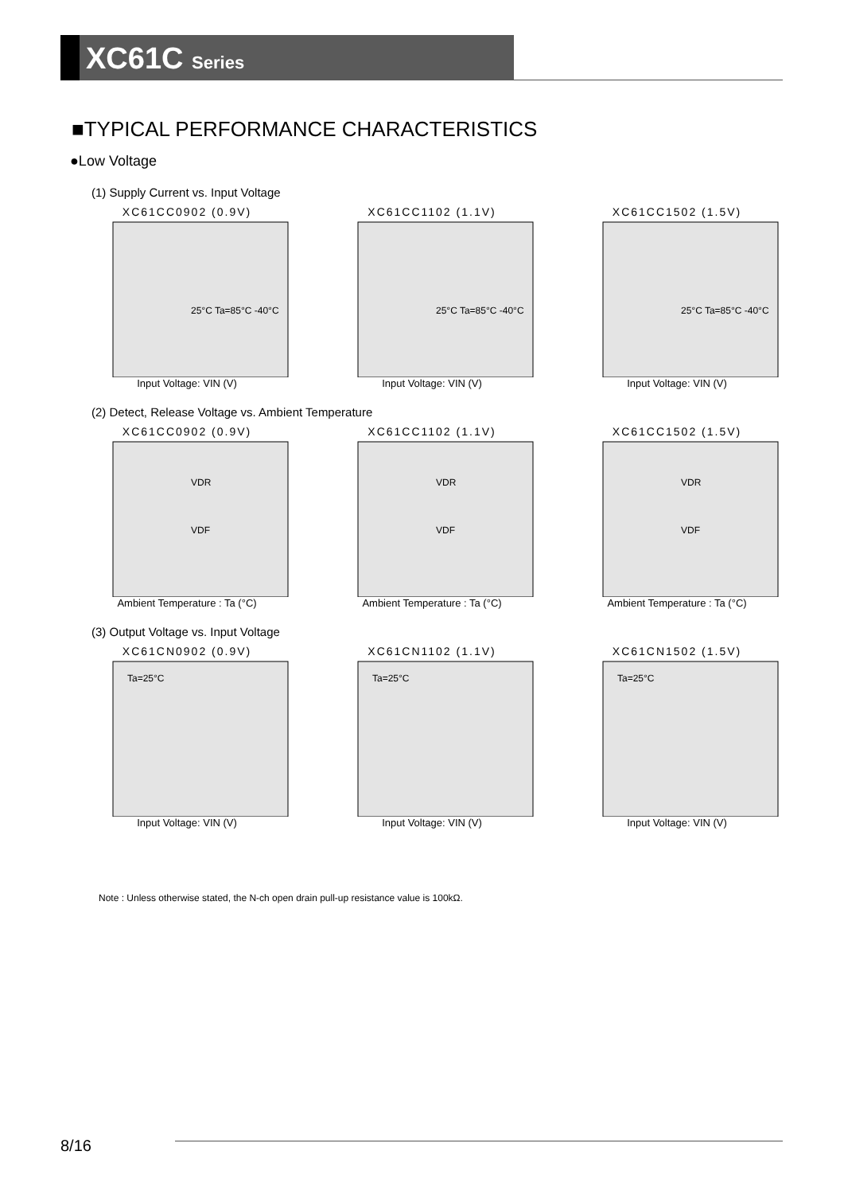XC61C Series
■TYPICAL PERFORMANCE CHARACTERISTICS
●Low Voltage
(1) Supply Current vs. Input Voltage
XC61CC0902 (0.9V)
25°C Ta=85°C -40°C
Input Voltage: VIN (V)
XC61CC1102 (1.1V)
25°C Ta=85°C -40°C
Input Voltage: VIN (V)
XC61CC1502 (1.5V)
25°C Ta=85°C -40°C
Input Voltage: VIN (V)
(2) Detect, Release Voltage vs. Ambient Temperature
XC61CC0902 (0.9V)
VDR
VDF
Ambient Temperature : Ta (°C)
XC61CC1102 (1.1V)
VDR
VDF
Ambient Temperature : Ta (°C)
XC61CC1502 (1.5V)
VDR
VDF
Ambient Temperature : Ta (°C)
(3) Output Voltage vs. Input Voltage
XC61CN0902 (0.9V)
Ta=25°C
Input Voltage: VIN (V)
XC61CN1102 (1.1V)
Ta=25°C
Input Voltage: VIN (V)
XC61CN1502 (1.5V)
Ta=25°C
Input Voltage: VIN (V)
Note : Unless otherwise stated, the N-ch open drain pull-up resistance value is 100kΩ.
8/16